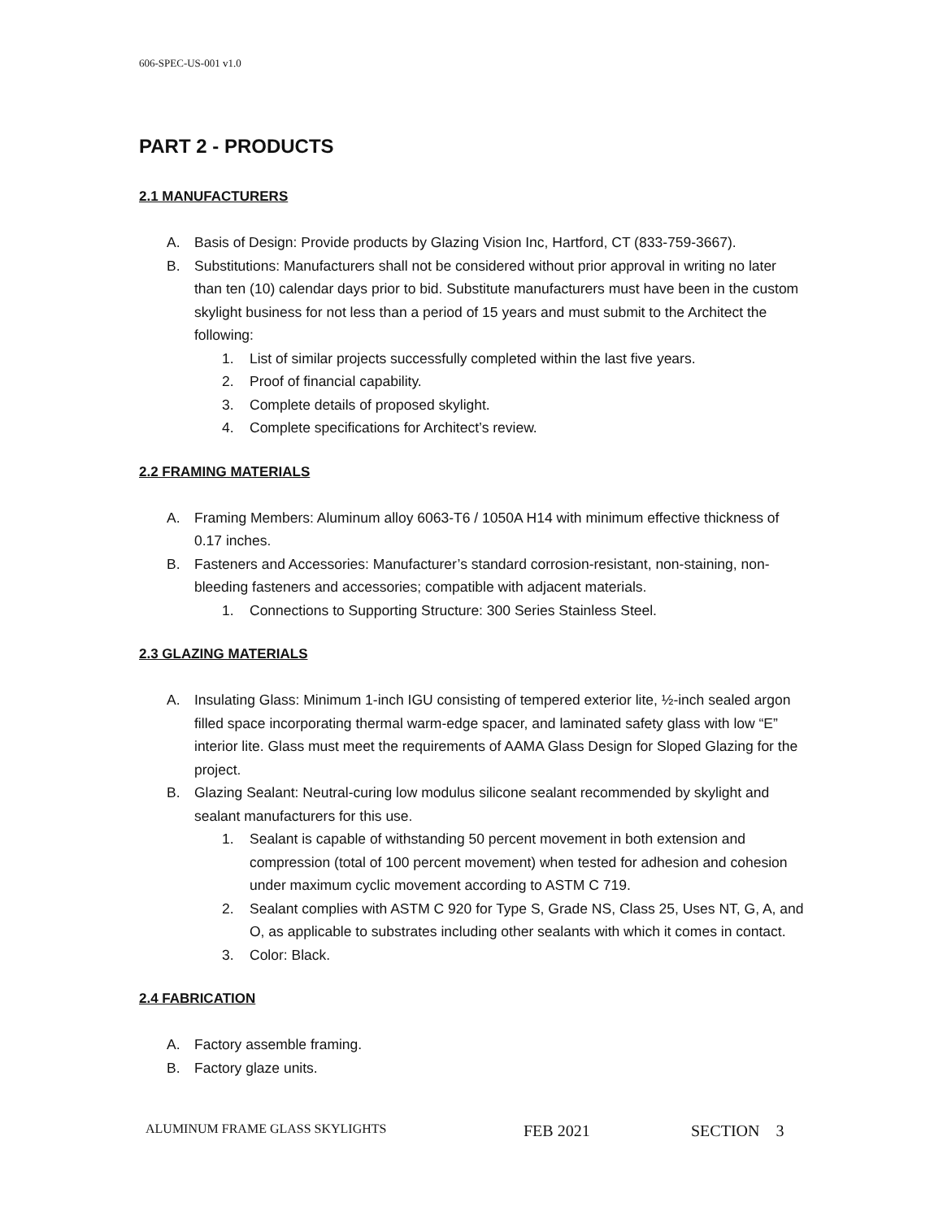606-SPEC-US-001 v1.0
PART 2 - PRODUCTS
2.1 MANUFACTURERS
A. Basis of Design: Provide products by Glazing Vision Inc, Hartford, CT (833-759-3667).
B. Substitutions: Manufacturers shall not be considered without prior approval in writing no later than ten (10) calendar days prior to bid. Substitute manufacturers must have been in the custom skylight business for not less than a period of 15 years and must submit to the Architect the following:
1. List of similar projects successfully completed within the last five years.
2. Proof of financial capability.
3. Complete details of proposed skylight.
4. Complete specifications for Architect’s review.
2.2 FRAMING MATERIALS
A. Framing Members: Aluminum alloy 6063-T6 / 1050A H14 with minimum effective thickness of 0.17 inches.
B. Fasteners and Accessories: Manufacturer’s standard corrosion-resistant, non-staining, non-bleeding fasteners and accessories; compatible with adjacent materials.
1. Connections to Supporting Structure: 300 Series Stainless Steel.
2.3 GLAZING MATERIALS
A. Insulating Glass: Minimum 1-inch IGU consisting of tempered exterior lite, ½-inch sealed argon filled space incorporating thermal warm-edge spacer, and laminated safety glass with low “E” interior lite. Glass must meet the requirements of AAMA Glass Design for Sloped Glazing for the project.
B. Glazing Sealant: Neutral-curing low modulus silicone sealant recommended by skylight and sealant manufacturers for this use.
1. Sealant is capable of withstanding 50 percent movement in both extension and compression (total of 100 percent movement) when tested for adhesion and cohesion under maximum cyclic movement according to ASTM C 719.
2. Sealant complies with ASTM C 920 for Type S, Grade NS, Class 25, Uses NT, G, A, and O, as applicable to substrates including other sealants with which it comes in contact.
3. Color: Black.
2.4 FABRICATION
A. Factory assemble framing.
B. Factory glaze units.
ALUMINUM FRAME GLASS SKYLIGHTS FEB 2021 SECTION 3